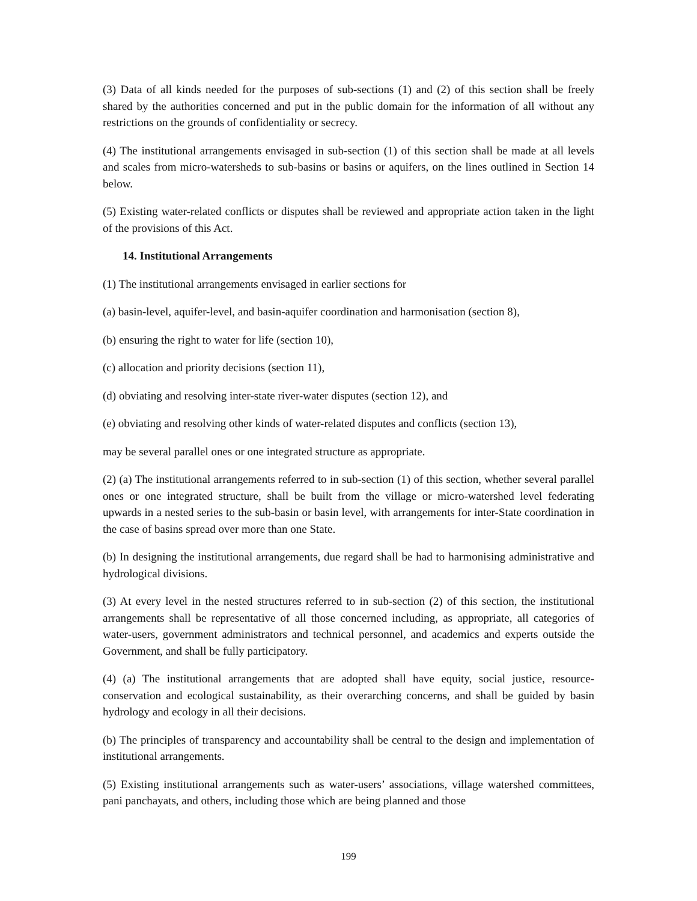(3) Data of all kinds needed for the purposes of sub-sections (1) and (2) of this section shall be freely shared by the authorities concerned and put in the public domain for the information of all without any restrictions on the grounds of confidentiality or secrecy.
(4) The institutional arrangements envisaged in sub-section (1) of this section shall be made at all levels and scales from micro-watersheds to sub-basins or basins or aquifers, on the lines outlined in Section 14 below.
(5) Existing water-related conflicts or disputes shall be reviewed and appropriate action taken in the light of the provisions of this Act.
14. Institutional Arrangements
(1) The institutional arrangements envisaged in earlier sections for
(a) basin-level, aquifer-level, and basin-aquifer coordination and harmonisation (section 8),
(b) ensuring the right to water for life (section 10),
(c) allocation and priority decisions (section 11),
(d) obviating and resolving inter-state river-water disputes (section 12), and
(e) obviating and resolving other kinds of water-related disputes and conflicts (section 13),
may be several parallel ones or one integrated structure as appropriate.
(2) (a) The institutional arrangements referred to in sub-section (1) of this section, whether several parallel ones or one integrated structure, shall be built from the village or micro-watershed level federating upwards in a nested series to the sub-basin or basin level, with arrangements for inter-State coordination in the case of basins spread over more than one State.
(b) In designing the institutional arrangements, due regard shall be had to harmonising administrative and hydrological divisions.
(3) At every level in the nested structures referred to in sub-section (2) of this section, the institutional arrangements shall be representative of all those concerned including, as appropriate, all categories of water-users, government administrators and technical personnel, and academics and experts outside the Government, and shall be fully participatory.
(4) (a) The institutional arrangements that are adopted shall have equity, social justice, resource-conservation and ecological sustainability, as their overarching concerns, and shall be guided by basin hydrology and ecology in all their decisions.
(b) The principles of transparency and accountability shall be central to the design and implementation of institutional arrangements.
(5) Existing institutional arrangements such as water-users’ associations, village watershed committees, pani panchayats, and others, including those which are being planned and those
199